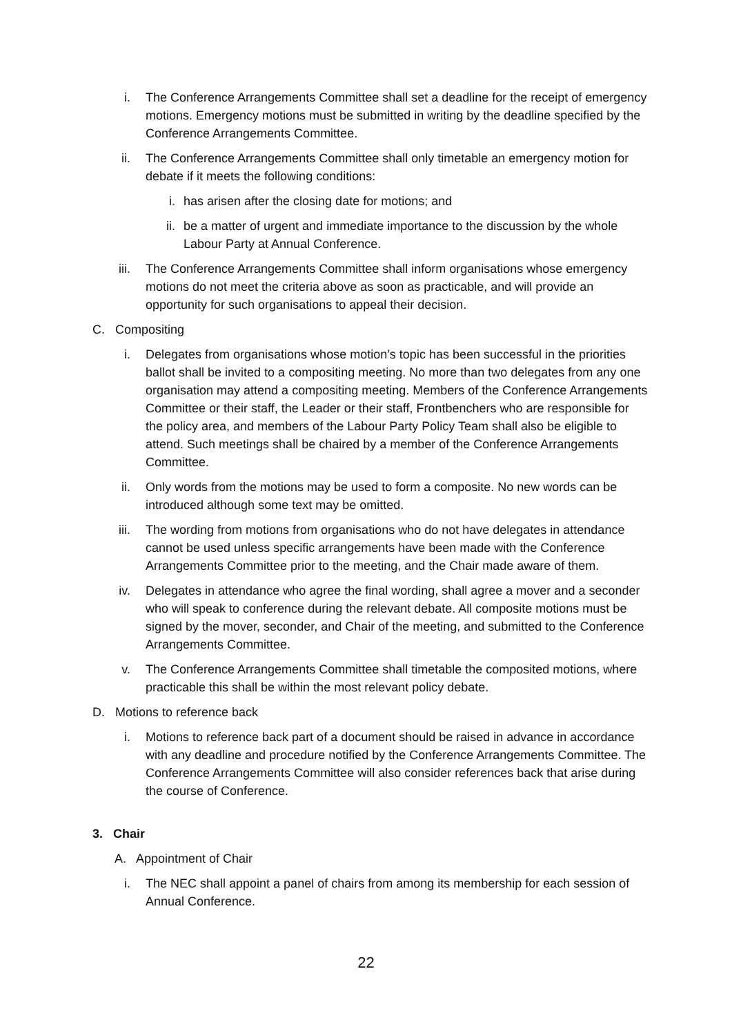i. The Conference Arrangements Committee shall set a deadline for the receipt of emergency motions. Emergency motions must be submitted in writing by the deadline specified by the Conference Arrangements Committee.
ii. The Conference Arrangements Committee shall only timetable an emergency motion for debate if it meets the following conditions:
i. has arisen after the closing date for motions; and
ii. be a matter of urgent and immediate importance to the discussion by the whole Labour Party at Annual Conference.
iii. The Conference Arrangements Committee shall inform organisations whose emergency motions do not meet the criteria above as soon as practicable, and will provide an opportunity for such organisations to appeal their decision.
C. Compositing
i. Delegates from organisations whose motion’s topic has been successful in the priorities ballot shall be invited to a compositing meeting. No more than two delegates from any one organisation may attend a compositing meeting. Members of the Conference Arrangements Committee or their staff, the Leader or their staff, Frontbenchers who are responsible for the policy area, and members of the Labour Party Policy Team shall also be eligible to attend. Such meetings shall be chaired by a member of the Conference Arrangements Committee.
ii. Only words from the motions may be used to form a composite. No new words can be introduced although some text may be omitted.
iii. The wording from motions from organisations who do not have delegates in attendance cannot be used unless specific arrangements have been made with the Conference Arrangements Committee prior to the meeting, and the Chair made aware of them.
iv. Delegates in attendance who agree the final wording, shall agree a mover and a seconder who will speak to conference during the relevant debate. All composite motions must be signed by the mover, seconder, and Chair of the meeting, and submitted to the Conference Arrangements Committee.
v. The Conference Arrangements Committee shall timetable the composited motions, where practicable this shall be within the most relevant policy debate.
D. Motions to reference back
i. Motions to reference back part of a document should be raised in advance in accordance with any deadline and procedure notified by the Conference Arrangements Committee. The Conference Arrangements Committee will also consider references back that arise during the course of Conference.
3. Chair
A. Appointment of Chair
i. The NEC shall appoint a panel of chairs from among its membership for each session of Annual Conference.
22